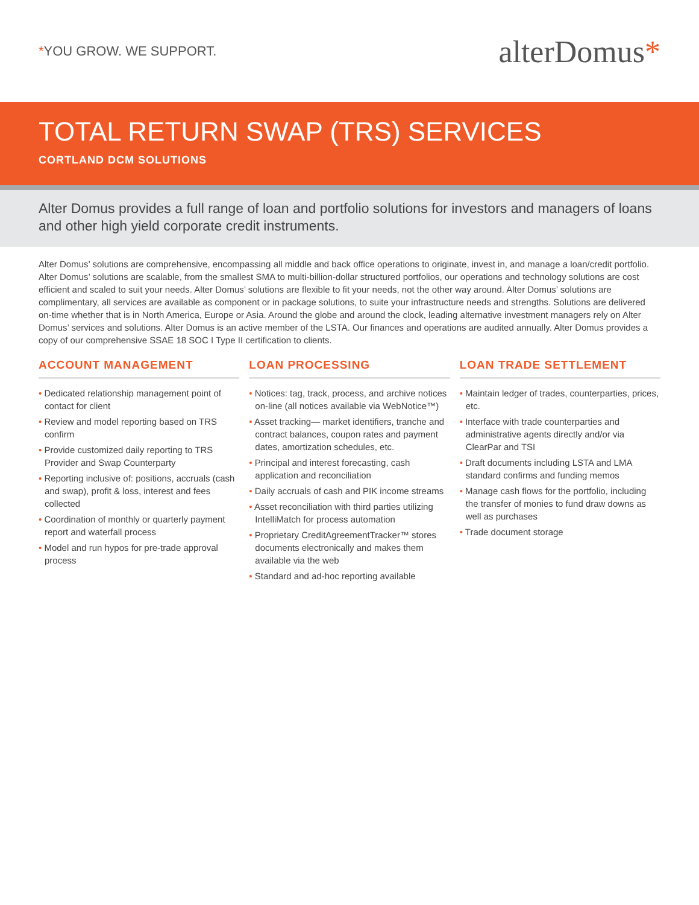*YOU GROW. WE SUPPORT.
alterDomus*
TOTAL RETURN SWAP (TRS) SERVICES
CORTLAND DCM SOLUTIONS
Alter Domus provides a full range of loan and portfolio solutions for investors and managers of loans and other high yield corporate credit instruments.
Alter Domus’ solutions are comprehensive, encompassing all middle and back office operations to originate, invest in, and manage a loan/credit portfolio. Alter Domus’ solutions are scalable, from the smallest SMA to multi-billion-dollar structured portfolios, our operations and technology solutions are cost efficient and scaled to suit your needs. Alter Domus’ solutions are flexible to fit your needs, not the other way around. Alter Domus’ solutions are complimentary, all services are available as component or in package solutions, to suite your infrastructure needs and strengths. Solutions are delivered on-time whether that is in North America, Europe or Asia. Around the globe and around the clock, leading alternative investment managers rely on Alter Domus’ services and solutions. Alter Domus is an active member of the LSTA. Our finances and operations are audited annually. Alter Domus provides a copy of our comprehensive SSAE 18 SOC I Type II certification to clients.
ACCOUNT MANAGEMENT
• Dedicated relationship management point of contact for client
• Review and model reporting based on TRS confirm
• Provide customized daily reporting to TRS Provider and Swap Counterparty
• Reporting inclusive of: positions, accruals (cash and swap), profit & loss, interest and fees collected
• Coordination of monthly or quarterly payment report and waterfall process
• Model and run hypos for pre-trade approval process
LOAN PROCESSING
• Notices: tag, track, process, and archive notices on-line (all notices available via WebNotice™)
• Asset tracking— market identifiers, tranche and contract balances, coupon rates and payment dates, amortization schedules, etc.
• Principal and interest forecasting, cash application and reconciliation
• Daily accruals of cash and PIK income streams
• Asset reconciliation with third parties utilizing IntelliMatch for process automation
• Proprietary CreditAgreementTracker™ stores documents electronically and makes them available via the web
• Standard and ad-hoc reporting available
LOAN TRADE SETTLEMENT
• Maintain ledger of trades, counterparties, prices, etc.
• Interface with trade counterparties and administrative agents directly and/or via ClearPar and TSI
• Draft documents including LSTA and LMA standard confirms and funding memos
• Manage cash flows for the portfolio, including the transfer of monies to fund draw downs as well as purchases
• Trade document storage